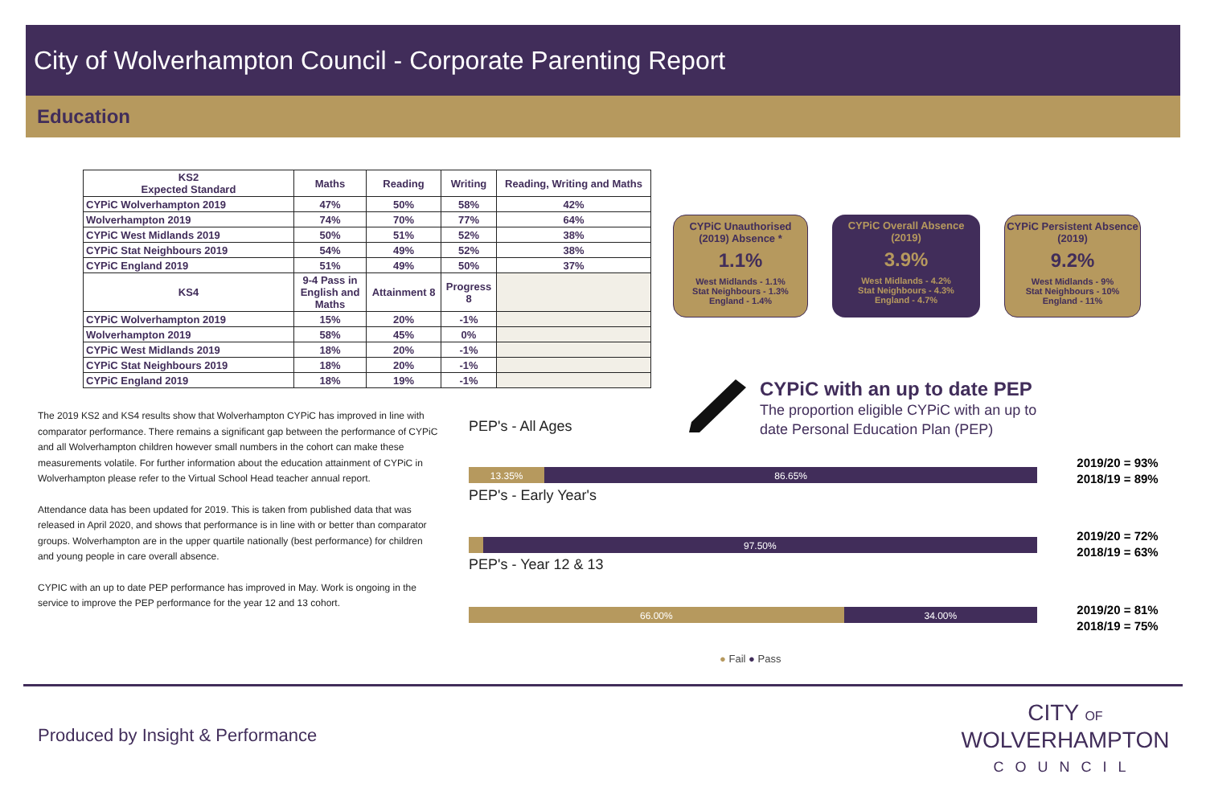City of Wolverhampton Council - Corporate Parenting Report
Education
| KS2 Expected Standard | Maths | Reading | Writing | Reading, Writing and Maths |
| --- | --- | --- | --- | --- |
| CYPiC Wolverhampton 2019 | 47% | 50% | 58% | 42% |
| Wolverhampton 2019 | 74% | 70% | 77% | 64% |
| CYPiC West Midlands 2019 | 50% | 51% | 52% | 38% |
| CYPiC Stat Neighbours 2019 | 54% | 49% | 52% | 38% |
| CYPiC England 2019 | 51% | 49% | 50% | 37% |
| KS4 | 9-4 Pass in English and Maths | Attainment 8 | Progress 8 | |
| CYPiC Wolverhampton 2019 | 15% | 20% | -1% | |
| Wolverhampton 2019 | 58% | 45% | 0% | |
| CYPiC West Midlands 2019 | 18% | 20% | -1% | |
| CYPiC Stat Neighbours 2019 | 18% | 20% | -1% | |
| CYPiC England 2019 | 18% | 19% | -1% | |
The 2019 KS2 and KS4 results show that Wolverhampton CYPiC has improved in line with comparator performance. There remains a significant gap between the performance of CYPiC and all Wolverhampton children however small numbers in the cohort can make these measurements volatile. For further information about the education attainment of CYPiC in Wolverhampton please refer to the Virtual School Head teacher annual report.
Attendance data has been updated for 2019. This is taken from published data that was released in April 2020, and shows that performance is in line with or better than comparator groups. Wolverhampton are in the upper quartile nationally (best performance) for children and young people in care overall absence.
CYPIC with an up to date PEP performance has improved in May. Work is ongoing in the service to improve the PEP performance for the year 12 and 13 cohort.
CYPiC Unauthorised (2019) Absence *
1.1%
West Midlands - 1.1%
Stat Neighbours - 1.3%
England - 1.4%
CYPiC Overall Absence (2019)
3.9%
West Midlands - 4.2%
Stat Neighbours - 4.3%
England - 4.7%
CYPiC Persistent Absence (2019)
9.2%
West Midlands - 9%
Stat Neighbours - 10%
England - 11%
CYPiC with an up to date PEP
The proportion eligible CYPiC with an up to
date Personal Education Plan (PEP)
PEP's - All Ages
13.35% 86.65%
PEP's - Early Year's
97.50%
PEP's - Year 12 & 13
66.00% 34.00%
2019/20 = 93%
2018/19 = 89%
2019/20 = 72%
2018/19 = 63%
2019/20 = 81%
2018/19 = 75%
● Fail ● Pass
Produced by Insight & Performance
CITY OF
WOLVERHAMPTON
COUNCIL